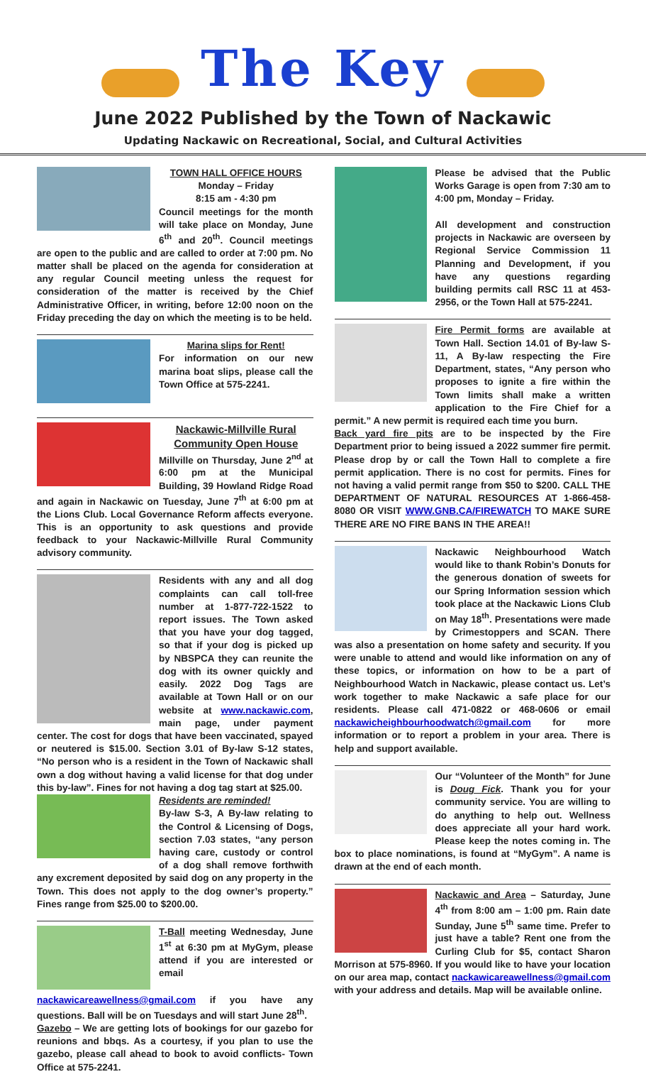The Key
June 2022 Published by the Town of Nackawic
Updating Nackawic on Recreational, Social, and Cultural Activities
TOWN HALL OFFICE HOURS
Monday – Friday
8:15 am - 4:30 pm
Council meetings for the month will take place on Monday, June 6<sup>th</sup> and 20<sup>th</sup>. Council meetings are open to the public and are called to order at 7:00 pm. No matter shall be placed on the agenda for consideration at any regular Council meeting unless the request for consideration of the matter is received by the Chief Administrative Officer, in writing, before 12:00 noon on the Friday preceding the day on which the meeting is to be held.
Marina slips for Rent!
For information on our new marina boat slips, please call the Town Office at 575-2241.
Nackawic-Millville Rural Community Open House
Millville on Thursday, June 2<sup>nd</sup> at 6:00 pm at the Municipal Building, 39 Howland Ridge Road and again in Nackawic on Tuesday, June 7<sup>th</sup> at 6:00 pm at the Lions Club. Local Governance Reform affects everyone. This is an opportunity to ask questions and provide feedback to your Nackawic-Millville Rural Community advisory community.
Residents with any and all dog complaints can call toll-free number at 1-877-722-1522 to report issues. The Town asked that you have your dog tagged, so that if your dog is picked up by NBSPCA they can reunite the dog with its owner quickly and easily. 2022 Dog Tags are available at Town Hall or on our website at www.nackawic.com, main page, under payment center. The cost for dogs that have been vaccinated, spayed or neutered is $15.00. Section 3.01 of By-law S-12 states, “No person who is a resident in the Town of Nackawic shall own a dog without having a valid license for that dog under this by-law”. Fines for not having a dog tag start at $25.00.
Residents are reminded!
By-law S-3, A By-law relating to the Control & Licensing of Dogs, section 7.03 states, “any person having care, custody or control of a dog shall remove forthwith any excrement deposited by said dog on any property in the Town. This does not apply to the dog owner’s property.” Fines range from $25.00 to $200.00.
T-Ball meeting Wednesday, June 1<sup>st</sup> at 6:30 pm at MyGym, please attend if you are interested or email nackawicareawellness@gmail.com if you have any questions. Ball will be on Tuesdays and will start June 28<sup>th</sup>.
Gazebo – We are getting lots of bookings for our gazebo for reunions and bbqs. As a courtesy, if you plan to use the gazebo, please call ahead to book to avoid conflicts- Town Office at 575-2241.
Please be advised that the Public Works Garage is open from 7:30 am to 4:00 pm, Monday – Friday.
All development and construction projects in Nackawic are overseen by Regional Service Commission 11 Planning and Development, if you have any questions regarding building permits call RSC 11 at 453-2956, or the Town Hall at 575-2241.
Fire Permit forms are available at Town Hall. Section 14.01 of By-law S-11, A By-law respecting the Fire Department, states, “Any person who proposes to ignite a fire within the Town limits shall make a written application to the Fire Chief for a permit.” A new permit is required each time you burn.
Back yard fire pits are to be inspected by the Fire Department prior to being issued a 2022 summer fire permit. Please drop by or call the Town Hall to complete a fire permit application. There is no cost for permits. Fines for not having a valid permit range from $50 to $200. CALL THE DEPARTMENT OF NATURAL RESOURCES AT 1-866-458-8080 OR VISIT WWW.GNB.CA/FIREWATCH TO MAKE SURE THERE ARE NO FIRE BANS IN THE AREA!!
Nackawic Neighbourhood Watch would like to thank Robin’s Donuts for the generous donation of sweets for our Spring Information session which took place at the Nackawic Lions Club on May 18<sup>th</sup>. Presentations were made by Crimestoppers and SCAN. There was also a presentation on home safety and security. If you were unable to attend and would like information on any of these topics, or information on how to be a part of Neighbourhood Watch in Nackawic, please contact us. Let’s work together to make Nackawic a safe place for our residents. Please call 471-0822 or 468-0606 or email nackawicheighbourhoodwatch@gmail.com for more information or to report a problem in your area. There is help and support available.
Our “Volunteer of the Month” for June is Doug Fick. Thank you for your community service. You are willing to do anything to help out. Wellness does appreciate all your hard work. Please keep the notes coming in. The box to place nominations, is found at “MyGym”. A name is drawn at the end of each month.
Nackawic and Area – Saturday, June 4<sup>th</sup> from 8:00 am – 1:00 pm. Rain date Sunday, June 5<sup>th</sup> same time. Prefer to just have a table? Rent one from the Curling Club for $5, contact Sharon Morrison at 575-8960. If you would like to have your location on our area map, contact nackawicareawellness@gmail.com with your address and details. Map will be available online.